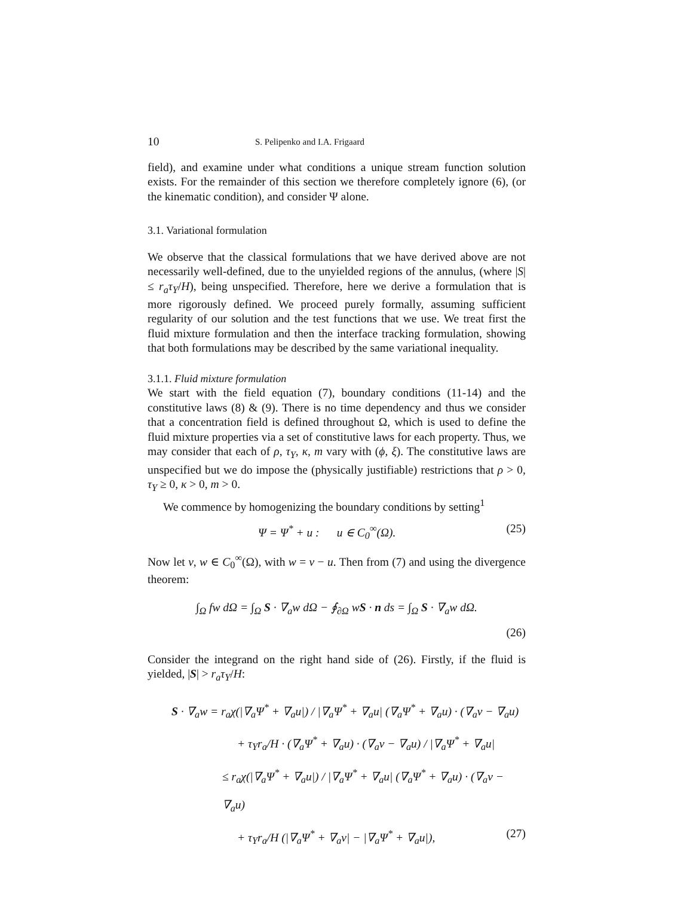10 S. Pelipenko and I.A. Frigaard
field), and examine under what conditions a unique stream function solution exists. For the remainder of this section we therefore completely ignore (6), (or the kinematic condition), and consider Ψ alone.
3.1. Variational formulation
We observe that the classical formulations that we have derived above are not necessarily well-defined, due to the unyielded regions of the annulus, (where |S| ≤ r<sub>a</sub>τ<sub>Y</sub>/H), being unspecified. Therefore, here we derive a formulation that is more rigorously defined. We proceed purely formally, assuming sufficient regularity of our solution and the test functions that we use. We treat first the fluid mixture formulation and then the interface tracking formulation, showing that both formulations may be described by the same variational inequality.
3.1.1. Fluid mixture formulation
We start with the field equation (7), boundary conditions (11-14) and the constitutive laws (8) & (9). There is no time dependency and thus we consider that a concentration field is defined throughout Ω, which is used to define the fluid mixture properties via a set of constitutive laws for each property. Thus, we may consider that each of ρ, τ<sub>Y</sub>, κ, m vary with (ϕ, ξ). The constitutive laws are unspecified but we do impose the (physically justifiable) restrictions that ρ > 0, τ<sub>Y</sub> ≥ 0, κ > 0, m > 0.
We commence by homogenizing the boundary conditions by setting<sup>1</sup>
Ψ = Ψ<sup>*</sup> + u : u ∈ C<sub>0</sub><sup>∞</sup>(Ω). (25)
Now let v, w ∈ C<sub>0</sub><sup>∞</sup>(Ω), with w = v − u. Then from (7) and using the divergence theorem:
∫<sub>Ω</sub> fw dΩ = ∫<sub>Ω</sub> S · ∇<sub>a</sub>w dΩ − ∮<sub>∂Ω</sub> wS · n ds = ∫<sub>Ω</sub> S · ∇<sub>a</sub>w dΩ.
(26)
Consider the integrand on the right hand side of (26). Firstly, if the fluid is yielded, |S| > r<sub>a</sub>τ<sub>Y</sub>/H:
S · ∇<sub>a</sub>w = r<sub>a</sub>χ(|∇<sub>a</sub>Ψ<sup>*</sup> + ∇<sub>a</sub>u|) / |∇<sub>a</sub>Ψ<sup>*</sup> + ∇<sub>a</sub>u| (∇<sub>a</sub>Ψ<sup>*</sup> + ∇<sub>a</sub>u) · (∇<sub>a</sub>v − ∇<sub>a</sub>u)
+ τ<sub>Y</sub>r<sub>a</sub>/H · (∇<sub>a</sub>Ψ<sup>*</sup> + ∇<sub>a</sub>u) · (∇<sub>a</sub>v − ∇<sub>a</sub>u) / |∇<sub>a</sub>Ψ<sup>*</sup> + ∇<sub>a</sub>u|
≤ r<sub>a</sub>χ(|∇<sub>a</sub>Ψ<sup>*</sup> + ∇<sub>a</sub>u|) / |∇<sub>a</sub>Ψ<sup>*</sup> + ∇<sub>a</sub>u| (∇<sub>a</sub>Ψ<sup>*</sup> + ∇<sub>a</sub>u) · (∇<sub>a</sub>v − ∇<sub>a</sub>u)
+ τ<sub>Y</sub>r<sub>a</sub>/H (|∇<sub>a</sub>Ψ<sup>*</sup> + ∇<sub>a</sub>v| − |∇<sub>a</sub>Ψ<sup>*</sup> + ∇<sub>a</sub>u|), (27)